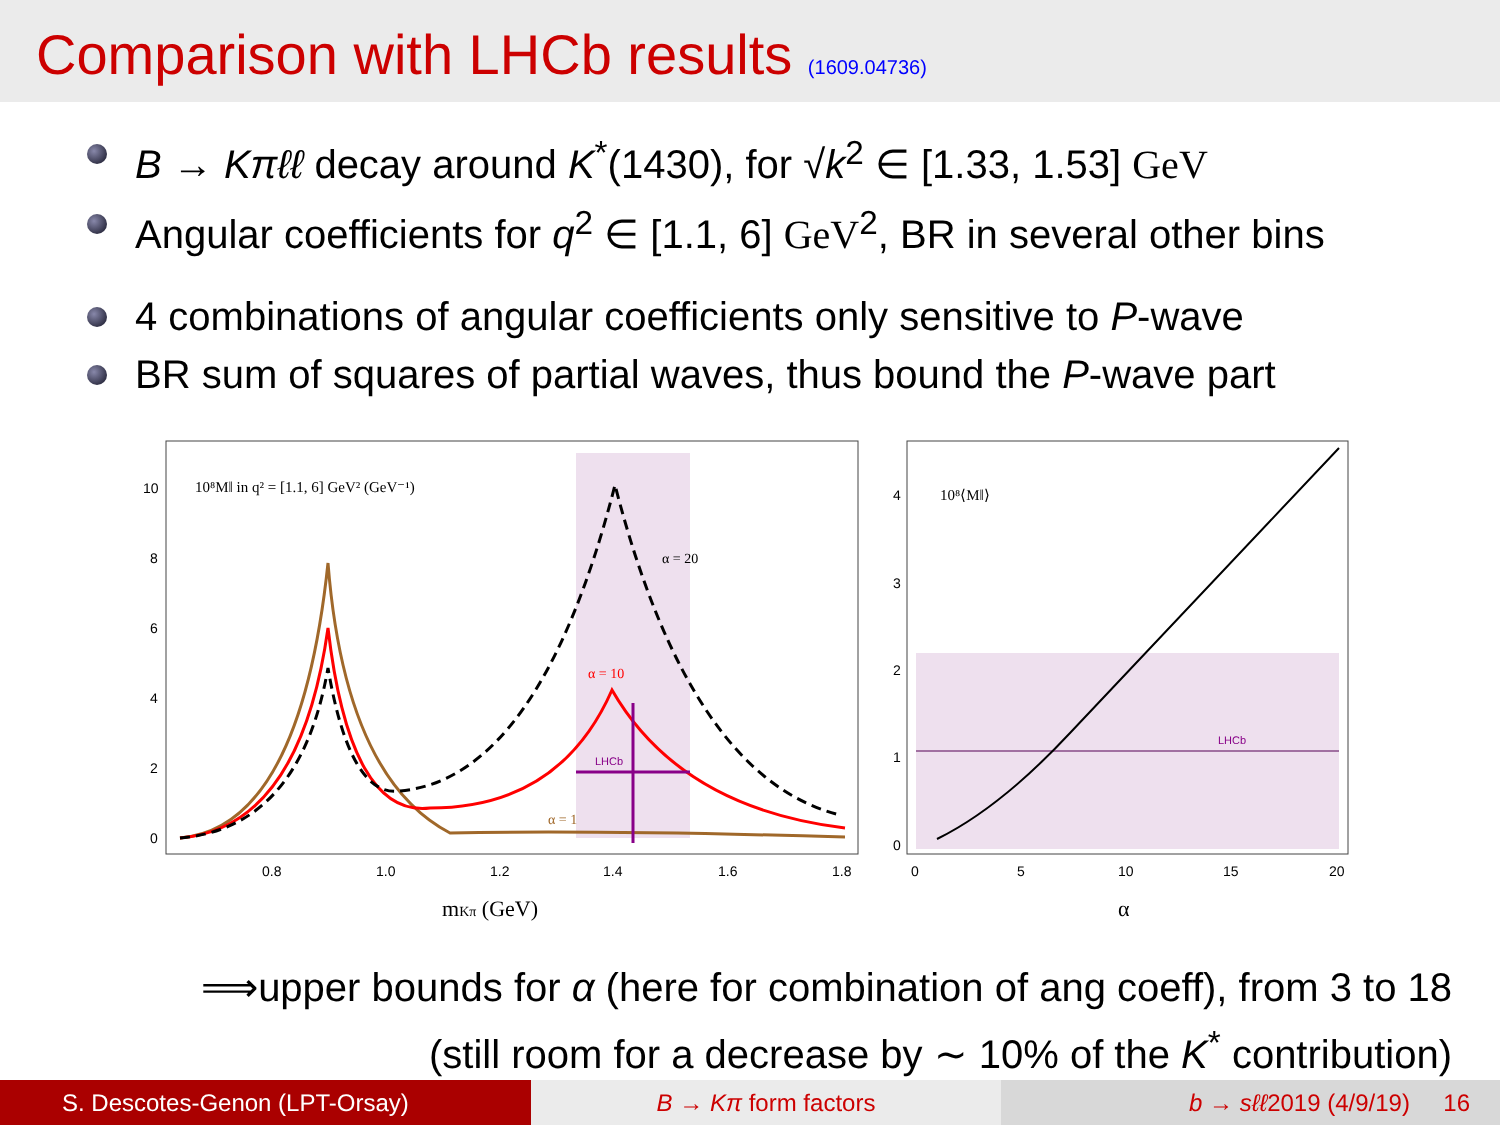Comparison with LHCb results (1609.04736)
B → Kπℓℓ decay around K<sup>*</sup>(1430), for √k<sup>2</sup> ∈ [1.33, 1.53] GeV
Angular coefficients for q<sup>2</sup> ∈ [1.1, 6] GeV<sup>2</sup>, BR in several other bins
4 combinations of angular coefficients only sensitive to P-wave
BR sum of squares of partial waves, thus bound the P-wave part
10⁸M‖ in q² = [1.1, 6] GeV² (GeV⁻¹)
10
8
6
4
2
0
0.8
1.0
1.2
1.4
1.6
1.8
α = 20
α = 10
α = 1
LHCb
mKπ (GeV)
10⁸⟨M‖⟩
4
3
2
1
0
0
5
10
15
20
LHCb
α
⟹upper bounds for α (here for combination of ang coeff), from 3 to 18
(still room for a decrease by ∼ 10% of the K<sup>*</sup> contribution)
S. Descotes-Genon (LPT-Orsay) B → Kπ form factors b → sℓℓ2019 (4/9/19) 16